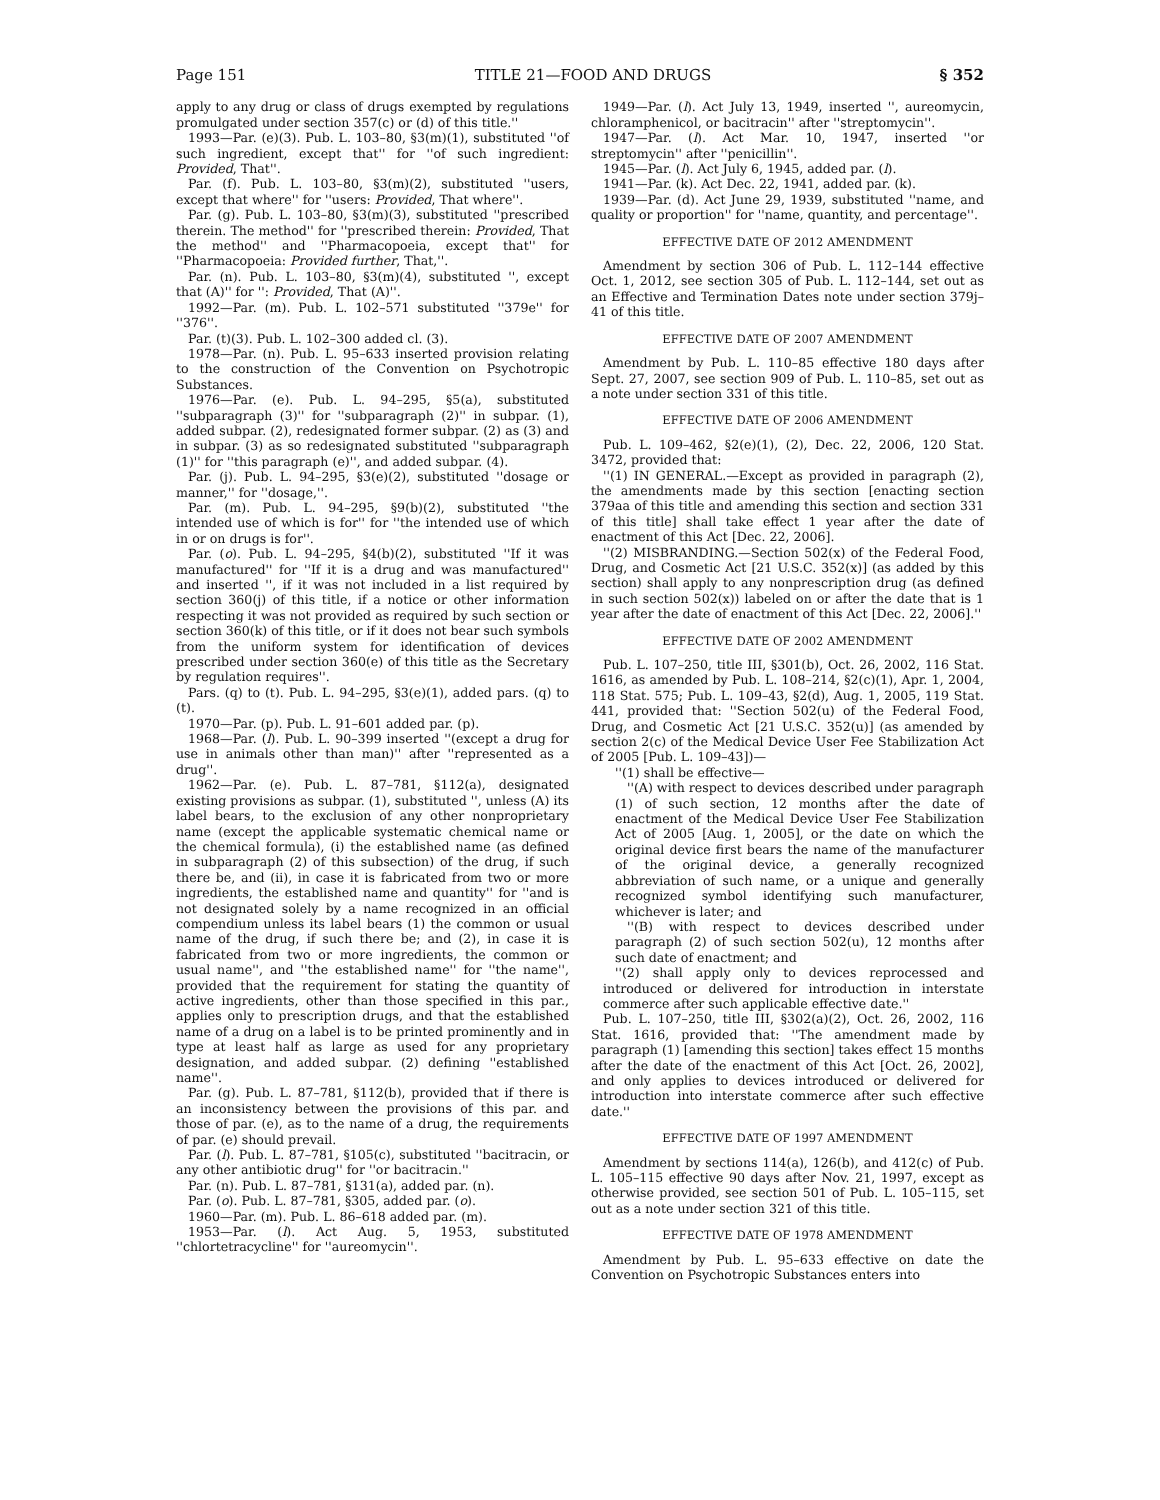Page 151 TITLE 21—FOOD AND DRUGS § 352
apply to any drug or class of drugs exempted by regulations promulgated under section 357(c) or (d) of this title.''
1993—Par. (e)(3). Pub. L. 103–80, §3(m)(1), substituted ''of such ingredient, except that'' for ''of such ingredient: Provided, That''.
Par. (f). Pub. L. 103–80, §3(m)(2), substituted ''users, except that where'' for ''users: Provided, That where''.
Par. (g). Pub. L. 103–80, §3(m)(3), substituted ''prescribed therein. The method'' for ''prescribed therein: Provided, That the method'' and ''Pharmacopoeia, except that'' for ''Pharmacopoeia: Provided further, That,''.
Par. (n). Pub. L. 103–80, §3(m)(4), substituted '', except that (A)'' for '': Provided, That (A)''.
1992—Par. (m). Pub. L. 102–571 substituted ''379e'' for ''376''.
Par. (t)(3). Pub. L. 102–300 added cl. (3).
1978—Par. (n). Pub. L. 95–633 inserted provision relating to the construction of the Convention on Psychotropic Substances.
1976—Par. (e). Pub. L. 94–295, §5(a), substituted ''subparagraph (3)'' for ''subparagraph (2)'' in subpar. (1), added subpar. (2), redesignated former subpar. (2) as (3) and in subpar. (3) as so redesignated substituted ''subparagraph (1)'' for ''this paragraph (e)'', and added subpar. (4).
Par. (j). Pub. L. 94–295, §3(e)(2), substituted ''dosage or manner,'' for ''dosage,''.
Par. (m). Pub. L. 94–295, §9(b)(2), substituted ''the intended use of which is for'' for ''the intended use of which in or on drugs is for''.
Par. (o). Pub. L. 94–295, §4(b)(2), substituted ''If it was manufactured'' for ''If it is a drug and was manufactured'' and inserted '', if it was not included in a list required by section 360(j) of this title, if a notice or other information respecting it was not provided as required by such section or section 360(k) of this title, or if it does not bear such symbols from the uniform system for identification of devices prescribed under section 360(e) of this title as the Secretary by regulation requires''.
Pars. (q) to (t). Pub. L. 94–295, §3(e)(1), added pars. (q) to (t).
1970—Par. (p). Pub. L. 91–601 added par. (p).
1968—Par. (l). Pub. L. 90–399 inserted ''(except a drug for use in animals other than man)'' after ''represented as a drug''.
1962—Par. (e). Pub. L. 87–781, §112(a), designated existing provisions as subpar. (1), substituted '', unless (A) its label bears, to the exclusion of any other nonproprietary name (except the applicable systematic chemical name or the chemical formula), (i) the established name (as defined in subparagraph (2) of this subsection) of the drug, if such there be, and (ii), in case it is fabricated from two or more ingredients, the established name and quantity'' for ''and is not designated solely by a name recognized in an official compendium unless its label bears (1) the common or usual name of the drug, if such there be; and (2), in case it is fabricated from two or more ingredients, the common or usual name'', and ''the established name'' for ''the name'', provided that the requirement for stating the quantity of active ingredients, other than those specified in this par., applies only to prescription drugs, and that the established name of a drug on a label is to be printed prominently and in type at least half as large as used for any proprietary designation, and added subpar. (2) defining ''established name''.
Par. (g). Pub. L. 87–781, §112(b), provided that if there is an inconsistency between the provisions of this par. and those of par. (e), as to the name of a drug, the requirements of par. (e) should prevail.
Par. (l). Pub. L. 87–781, §105(c), substituted ''bacitracin, or any other antibiotic drug'' for ''or bacitracin.''
Par. (n). Pub. L. 87–781, §131(a), added par. (n).
Par. (o). Pub. L. 87–781, §305, added par. (o).
1960—Par. (m). Pub. L. 86–618 added par. (m).
1953—Par. (l). Act Aug. 5, 1953, substituted ''chlortetracycline'' for ''aureomycin''.
1949—Par. (l). Act July 13, 1949, inserted '', aureomycin, chloramphenicol, or bacitracin'' after ''streptomycin''.
1947—Par. (l). Act Mar. 10, 1947, inserted ''or streptomycin'' after ''penicillin''.
1945—Par. (l). Act July 6, 1945, added par. (l).
1941—Par. (k). Act Dec. 22, 1941, added par. (k).
1939—Par. (d). Act June 29, 1939, substituted ''name, and quality or proportion'' for ''name, quantity, and percentage''.
EFFECTIVE DATE OF 2012 AMENDMENT
Amendment by section 306 of Pub. L. 112–144 effective Oct. 1, 2012, see section 305 of Pub. L. 112–144, set out as an Effective and Termination Dates note under section 379j–41 of this title.
EFFECTIVE DATE OF 2007 AMENDMENT
Amendment by Pub. L. 110–85 effective 180 days after Sept. 27, 2007, see section 909 of Pub. L. 110–85, set out as a note under section 331 of this title.
EFFECTIVE DATE OF 2006 AMENDMENT
Pub. L. 109–462, §2(e)(1), (2), Dec. 22, 2006, 120 Stat. 3472, provided that:
''(1) IN GENERAL.—Except as provided in paragraph (2), the amendments made by this section [enacting section 379aa of this title and amending this section and section 331 of this title] shall take effect 1 year after the date of enactment of this Act [Dec. 22, 2006].
''(2) MISBRANDING.—Section 502(x) of the Federal Food, Drug, and Cosmetic Act [21 U.S.C. 352(x)] (as added by this section) shall apply to any nonprescription drug (as defined in such section 502(x)) labeled on or after the date that is 1 year after the date of enactment of this Act [Dec. 22, 2006].''
EFFECTIVE DATE OF 2002 AMENDMENT
Pub. L. 107–250, title III, §301(b), Oct. 26, 2002, 116 Stat. 1616, as amended by Pub. L. 108–214, §2(c)(1), Apr. 1, 2004, 118 Stat. 575; Pub. L. 109–43, §2(d), Aug. 1, 2005, 119 Stat. 441, provided that: ''Section 502(u) of the Federal Food, Drug, and Cosmetic Act [21 U.S.C. 352(u)] (as amended by section 2(c) of the Medical Device User Fee Stabilization Act of 2005 [Pub. L. 109–43])—
''(1) shall be effective—
''(A) with respect to devices described under paragraph (1) of such section, 12 months after the date of enactment of the Medical Device User Fee Stabilization Act of 2005 [Aug. 1, 2005], or the date on which the original device first bears the name of the manufacturer of the original device, a generally recognized abbreviation of such name, or a unique and generally recognized symbol identifying such manufacturer, whichever is later; and
''(B) with respect to devices described under paragraph (2) of such section 502(u), 12 months after such date of enactment; and
''(2) shall apply only to devices reprocessed and introduced or delivered for introduction in interstate commerce after such applicable effective date.''
Pub. L. 107–250, title III, §302(a)(2), Oct. 26, 2002, 116 Stat. 1616, provided that: ''The amendment made by paragraph (1) [amending this section] takes effect 15 months after the date of the enactment of this Act [Oct. 26, 2002], and only applies to devices introduced or delivered for introduction into interstate commerce after such effective date.''
EFFECTIVE DATE OF 1997 AMENDMENT
Amendment by sections 114(a), 126(b), and 412(c) of Pub. L. 105–115 effective 90 days after Nov. 21, 1997, except as otherwise provided, see section 501 of Pub. L. 105–115, set out as a note under section 321 of this title.
EFFECTIVE DATE OF 1978 AMENDMENT
Amendment by Pub. L. 95–633 effective on date the Convention on Psychotropic Substances enters into